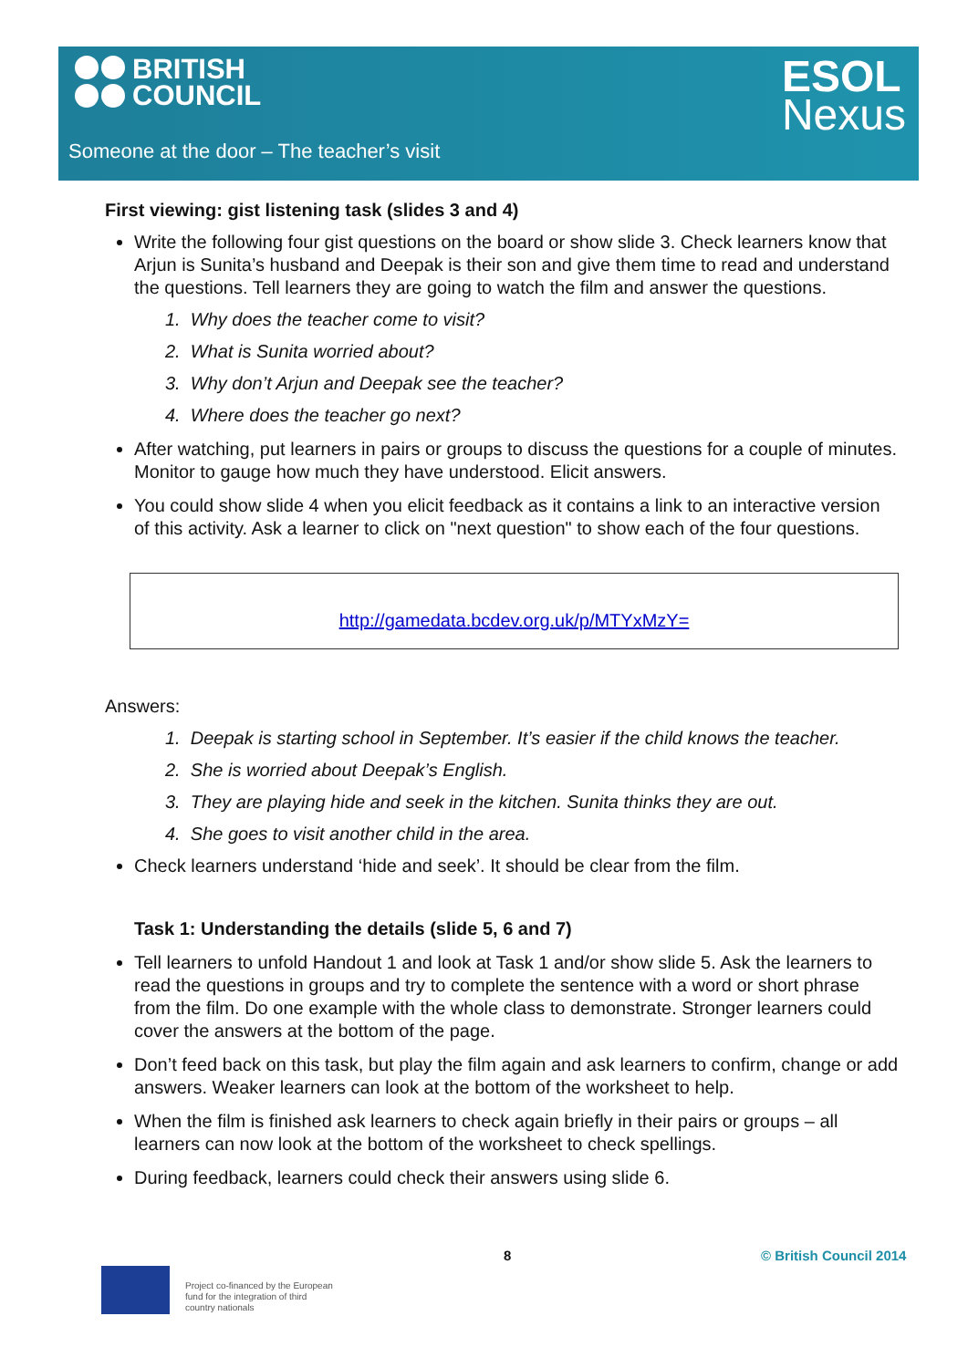BRITISH
COUNCIL
ESOL
Nexus
Someone at the door – The teacher’s visit
First viewing: gist listening task (slides 3 and 4)
Write the following four gist questions on the board or show slide 3. Check learners know that Arjun is Sunita’s husband and Deepak is their son and give them time to read and understand the questions. Tell learners they are going to watch the film and answer the questions.
1. Why does the teacher come to visit?
2. What is Sunita worried about?
3. Why don’t Arjun and Deepak see the teacher?
4. Where does the teacher go next?
After watching, put learners in pairs or groups to discuss the questions for a couple of minutes. Monitor to gauge how much they have understood. Elicit answers.
You could show slide 4 when you elicit feedback as it contains a link to an interactive version of this activity. Ask a learner to click on "next question" to show each of the four questions.
http://gamedata.bcdev.org.uk/p/MTYxMzY=
Answers:
1. Deepak is starting school in September. It’s easier if the child knows the teacher.
2. She is worried about Deepak’s English.
3. They are playing hide and seek in the kitchen. Sunita thinks they are out.
4. She goes to visit another child in the area.
Check learners understand ‘hide and seek’. It should be clear from the film.
Task 1: Understanding the details (slide 5, 6 and 7)
Tell learners to unfold Handout 1 and look at Task 1 and/or show slide 5. Ask the learners to read the questions in groups and try to complete the sentence with a word or short phrase from the film. Do one example with the whole class to demonstrate. Stronger learners could cover the answers at the bottom of the page.
Don’t feed back on this task, but play the film again and ask learners to confirm, change or add answers. Weaker learners can look at the bottom of the worksheet to help.
When the film is finished ask learners to check again briefly in their pairs or groups – all learners can now look at the bottom of the worksheet to check spellings.
During feedback, learners could check their answers using slide 6.
8 © British Council 2014
Project co-financed by the European
fund for the integration of third
country nationals